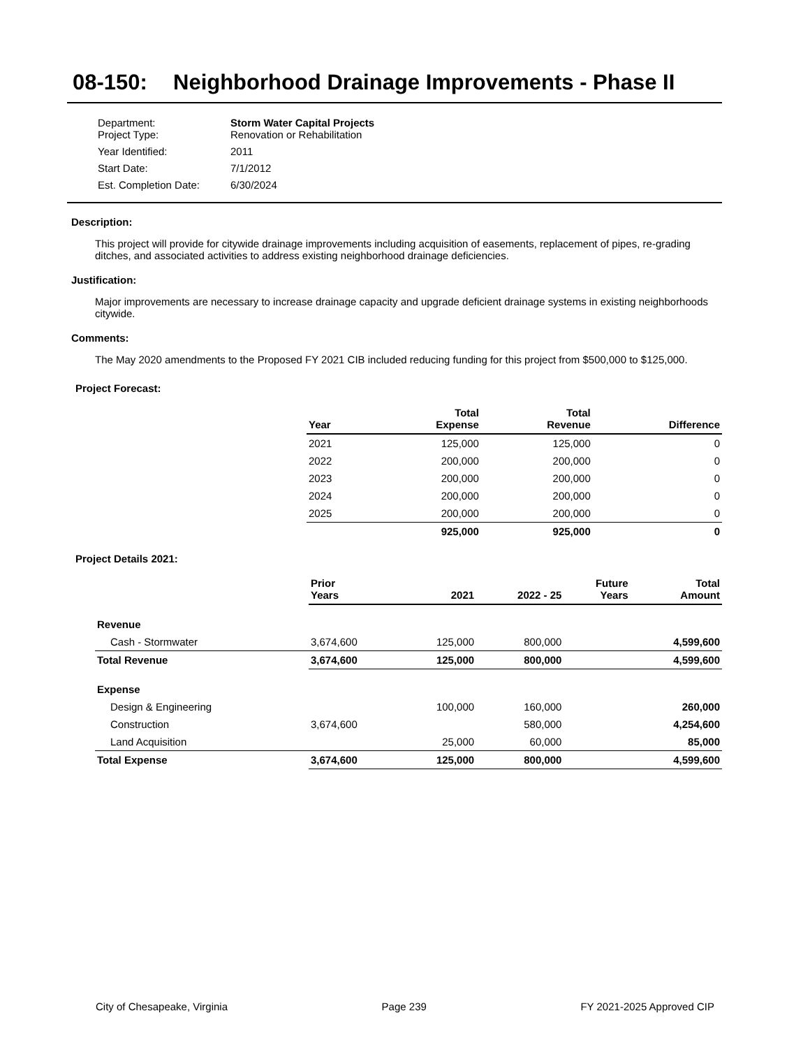08-150: Neighborhood Drainage Improvements - Phase II
| Department: Project Type: | Storm Water Capital Projects Renovation or Rehabilitation |
| Year Identified: | 2011 |
| Start Date: | 7/1/2012 |
| Est. Completion Date: | 6/30/2024 |
Description:
This project will provide for citywide drainage improvements including acquisition of easements, replacement of pipes, re-grading ditches, and associated activities to address existing neighborhood drainage deficiencies.
Justification:
Major improvements are necessary to increase drainage capacity and upgrade deficient drainage systems in existing neighborhoods citywide.
Comments:
The May 2020 amendments to the Proposed FY 2021 CIB included reducing funding for this project from $500,000 to $125,000.
Project Forecast:
| Year | Total Expense | Total Revenue | Difference |
| --- | --- | --- | --- |
| 2021 | 125,000 | 125,000 | 0 |
| 2022 | 200,000 | 200,000 | 0 |
| 2023 | 200,000 | 200,000 | 0 |
| 2024 | 200,000 | 200,000 | 0 |
| 2025 | 200,000 | 200,000 | 0 |
| | 925,000 | 925,000 | 0 |
Project Details 2021:
| | Prior Years | 2021 | 2022 - 25 | Future Years | Total Amount |
| --- | --- | --- | --- | --- | --- |
| Revenue | | | | | |
| Cash - Stormwater | 3,674,600 | 125,000 | 800,000 | | 4,599,600 |
| Total Revenue | 3,674,600 | 125,000 | 800,000 | | 4,599,600 |
| Expense | | | | | |
| Design & Engineering | | 100,000 | 160,000 | | 260,000 |
| Construction | 3,674,600 | | 580,000 | | 4,254,600 |
| Land Acquisition | | 25,000 | 60,000 | | 85,000 |
| Total Expense | 3,674,600 | 125,000 | 800,000 | | 4,599,600 |
City of Chesapeake, Virginia Page 239 FY 2021-2025 Approved CIP